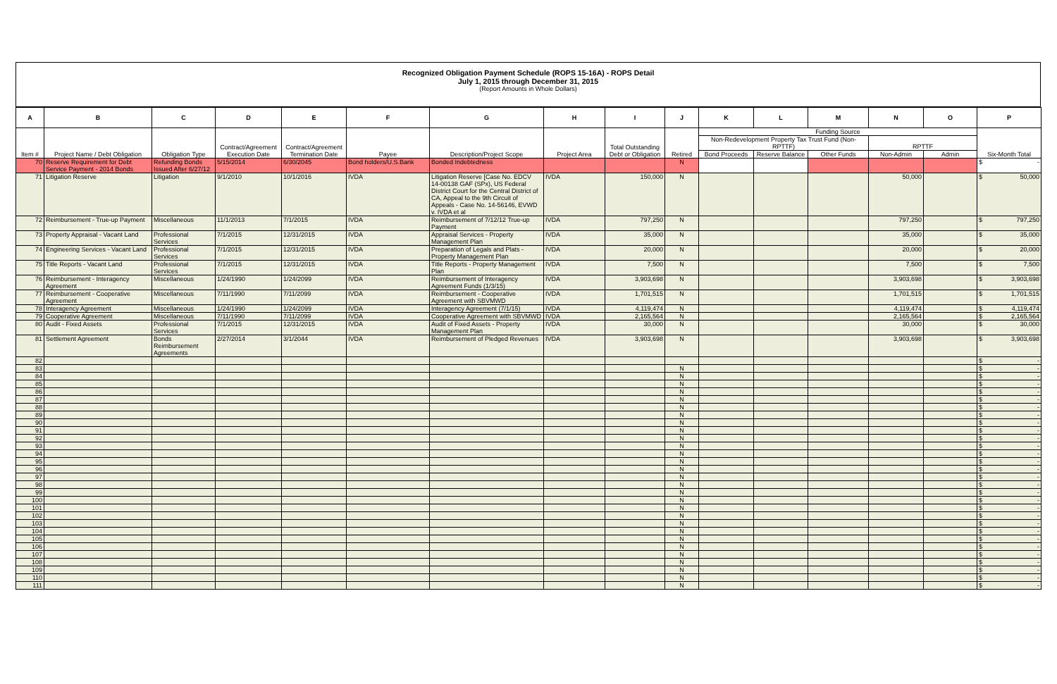Recognized Obligation Payment Schedule (ROPS 15-16A) - ROPS Detail
July 1, 2015 through December 31, 2015
(Report Amounts in Whole Dollars)
| A | B | C | D | E | F | G | H | I | J | K | L | M | N | O | P |
| --- | --- | --- | --- | --- | --- | --- | --- | --- | --- | --- | --- | --- | --- | --- | --- |
| Item # | Project Name / Debt Obligation | Obligation Type | Contract/Agreement Execution Date | Contract/Agreement Termination Date | Payee | Description/Project Scope | Project Area | Total Outstanding Debt or Obligation | Retired | Funding Source | | | | | Six-Month Total |
| | | | | | | | | | | Non-Redevelopment Property Tax Trust Fund (Non-RPTTF) | | | RPTTF | | |
| | | | | | | | | | | Bond Proceeds | Reserve Balance | Other Funds | Non-Admin | Admin | |
| 70 | Reserve Requirement for Debt Service Payment - 2014 Bonds | Refunding Bonds Issued After 6/27/12 | 5/15/2014 | 6/30/2045 | Bond holders/U.S.Bank | Bonded Indebtedness | | | N | | | | | | $ - |
| 71 | Litigation Reserve | Litigation | 9/1/2010 | 10/1/2016 | IVDA | Litigation Reserve [Case No. EDCV 14-00138 GAF (SPx), US Federal District Court for the Central District of CA, Appeal to the 9th Circuit of Appeals - Case No. 14-56146, EVWD v. IVDA et al | IVDA | 150,000 | N | | | | 50,000 | | $ 50,000 |
| 72 | Reimbursement - True-up Payment | Miscellaneous | 11/1/2013 | 7/1/2015 | IVDA | Reimbursement of 7/12/12 True-up Payment | IVDA | 797,250 | N | | | | 797,250 | | $ 797,250 |
| 73 | Property Appraisal - Vacant Land | Professional Services | 7/1/2015 | 12/31/2015 | IVDA | Appraisal Services - Property Management Plan | IVDA | 35,000 | N | | | | 35,000 | | $ 35,000 |
| 74 | Engineering Services - Vacant Land | Professional Services | 7/1/2015 | 12/31/2015 | IVDA | Preparation of Legals and Plats - Property Management Plan | IVDA | 20,000 | N | | | | 20,000 | | $ 20,000 |
| 75 | Title Reports - Vacant Land | Professional Services | 7/1/2015 | 12/31/2015 | IVDA | Title Reports - Property Management Plan | IVDA | 7,500 | N | | | | 7,500 | | $ 7,500 |
| 76 | Reimbursement - Interagency Agreement | Miscellaneous | 1/24/1990 | 1/24/2099 | IVDA | Reimbursement of Interagency Agreement Funds (1/3/15) | IVDA | 3,903,698 | N | | | | 3,903,698 | | $ 3,903,698 |
| 77 | Reimbursement - Cooperative Agreement | Miscellaneous | 7/11/1990 | 7/11/2099 | IVDA | Reimbursement - Cooperative Agreement with SBVMWD | IVDA | 1,701,515 | N | | | | 1,701,515 | | $ 1,701,515 |
| 78 | Interagency Agreement | Miscellaneous | 1/24/1990 | 1/24/2099 | IVDA | Interagency Agreement (7/1/15) | IVDA | 4,119,474 | N | | | | 4,119,474 | | $ 4,119,474 |
| 79 | Cooperative Agreement | Miscellaneous | 7/11/1990 | 7/11/2099 | IVDA | Cooperative Agreement with SBVMWD | IVDA | 2,165,564 | N | | | | 2,165,564 | | $ 2,165,564 |
| 80 | Audit - Fixed Assets | Professional Services | 7/1/2015 | 12/31/2015 | IVDA | Audit of Fixed Assets - Property Management Plan | IVDA | 30,000 | N | | | | 30,000 | | $ 30,000 |
| 81 | Settlement Agreement | Bonds Reimbursement Agreements | 2/27/2014 | 3/1/2044 | IVDA | Reimbursement of Pledged Revenues | IVDA | 3,903,698 | N | | | | 3,903,698 | | $ 3,903,698 |
| 82 | | | | | | | | | | | | | | | $ - |
| 83 | | | | | | | | | N | | | | | | $ - |
| 84 | | | | | | | | | N | | | | | | $ - |
| 85 | | | | | | | | | N | | | | | | $ - |
| 86 | | | | | | | | | N | | | | | | $ - |
| 87 | | | | | | | | | N | | | | | | $ - |
| 88 | | | | | | | | | N | | | | | | $ - |
| 89 | | | | | | | | | N | | | | | | $ - |
| 90 | | | | | | | | | N | | | | | | $ - |
| 91 | | | | | | | | | N | | | | | | $ - |
| 92 | | | | | | | | | N | | | | | | $ - |
| 93 | | | | | | | | | N | | | | | | $ - |
| 94 | | | | | | | | | N | | | | | | $ - |
| 95 | | | | | | | | | N | | | | | | $ - |
| 96 | | | | | | | | | N | | | | | | $ - |
| 97 | | | | | | | | | N | | | | | | $ - |
| 98 | | | | | | | | | N | | | | | | $ - |
| 99 | | | | | | | | | N | | | | | | $ - |
| 100 | | | | | | | | | N | | | | | | $ - |
| 101 | | | | | | | | | N | | | | | | $ - |
| 102 | | | | | | | | | N | | | | | | $ - |
| 103 | | | | | | | | | N | | | | | | $ - |
| 104 | | | | | | | | | N | | | | | | $ - |
| 105 | | | | | | | | | N | | | | | | $ - |
| 106 | | | | | | | | | N | | | | | | $ - |
| 107 | | | | | | | | | N | | | | | | $ - |
| 108 | | | | | | | | | N | | | | | | $ - |
| 109 | | | | | | | | | N | | | | | | $ - |
| 110 | | | | | | | | | N | | | | | | $ - |
| 111 | | | | | | | | | N | | | | | | $ - |